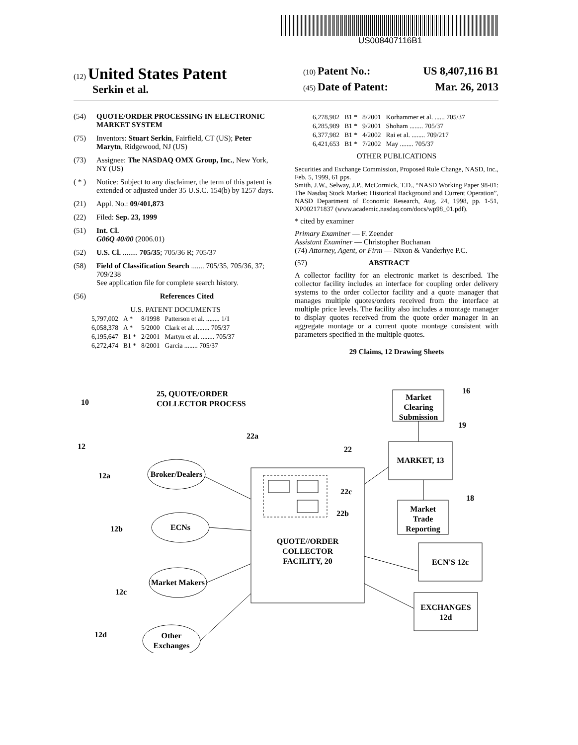US008407116B1
(12) United States Patent
Serkin et al.
(10) Patent No.: US 8,407,116 B1
(45) Date of Patent: Mar. 26, 2013
(54) QUOTE/ORDER PROCESSING IN ELECTRONIC MARKET SYSTEM
(75) Inventors: Stuart Serkin, Fairfield, CT (US); Peter Marytn, Ridgewood, NJ (US)
(73) Assignee: The NASDAQ OMX Group, Inc., New York, NY (US)
( * ) Notice: Subject to any disclaimer, the term of this patent is extended or adjusted under 35 U.S.C. 154(b) by 1257 days.
(21) Appl. No.: 09/401,873
(22) Filed: Sep. 23, 1999
(51) Int. Cl.
G06Q 40/00 (2006.01)
(52) U.S. Cl. ........ 705/35; 705/36 R; 705/37
(58) Field of Classification Search ....... 705/35, 705/36, 37; 709/238
See application file for complete search history.
(56) References Cited
U.S. PATENT DOCUMENTS
| 5,797,002 | A * | 8/1998 | Patterson et al. ........ 1/1 |
| 6,058,378 | A * | 5/2000 | Clark et al. ........ 705/37 |
| 6,195,647 | B1 * | 2/2001 | Martyn et al. ........ 705/37 |
| 6,272,474 | B1 * | 8/2001 | Garcia ........ 705/37 |
| 6,278,982 | B1 * | 8/2001 | Korhammer et al. ...... 705/37 |
| 6,285,989 | B1 * | 9/2001 | Shoham ........ 705/37 |
| 6,377,982 | B1 * | 4/2002 | Rai et al. ........ 709/217 |
| 6,421,653 | B1 * | 7/2002 | May ........ 705/37 |
OTHER PUBLICATIONS
Securities and Exchange Commission, Proposed Rule Change, NASD, Inc., Feb. 5, 1999, 61 pps.
Smith, J.W., Selway, J.P., McCormick, T.D., “NASD Working Paper 98-01: The Nasdaq Stock Market: Historical Background and Current Operation”, NASD Department of Economic Research, Aug. 24, 1998, pp. 1-51, XP002171837 (www.academic.nasdaq.com/docs/wp98_01.pdf).
* cited by examiner
Primary Examiner — F. Zeender
Assistant Examiner — Christopher Buchanan
(74) Attorney, Agent, or Firm — Nixon & Vanderhye P.C.
(57) ABSTRACT
A collector facility for an electronic market is described. The collector facility includes an interface for coupling order delivery systems to the order collector facility and a quote manager that manages multiple quotes/orders received from the interface at multiple price levels. The facility also includes a montage manager to display quotes received from the quote order manager in an aggregate montage or a current quote montage consistent with parameters specified in the multiple quotes.
29 Claims, 12 Drawing Sheets
Broker/Dealers
ECNs
Market Makers
Other
Exchanges
QUOTE//ORDER
COLLECTOR
FACILITY, 20
Market
Clearing
Submission
MARKET, 13
Market
Trade
Reporting
ECN'S 12c
EXCHANGES
12d
25, QUOTE/ORDER
COLLECTOR PROCESS
10
12
12a
12b
12c
12d
22a
22
22c
22b
16
19
18